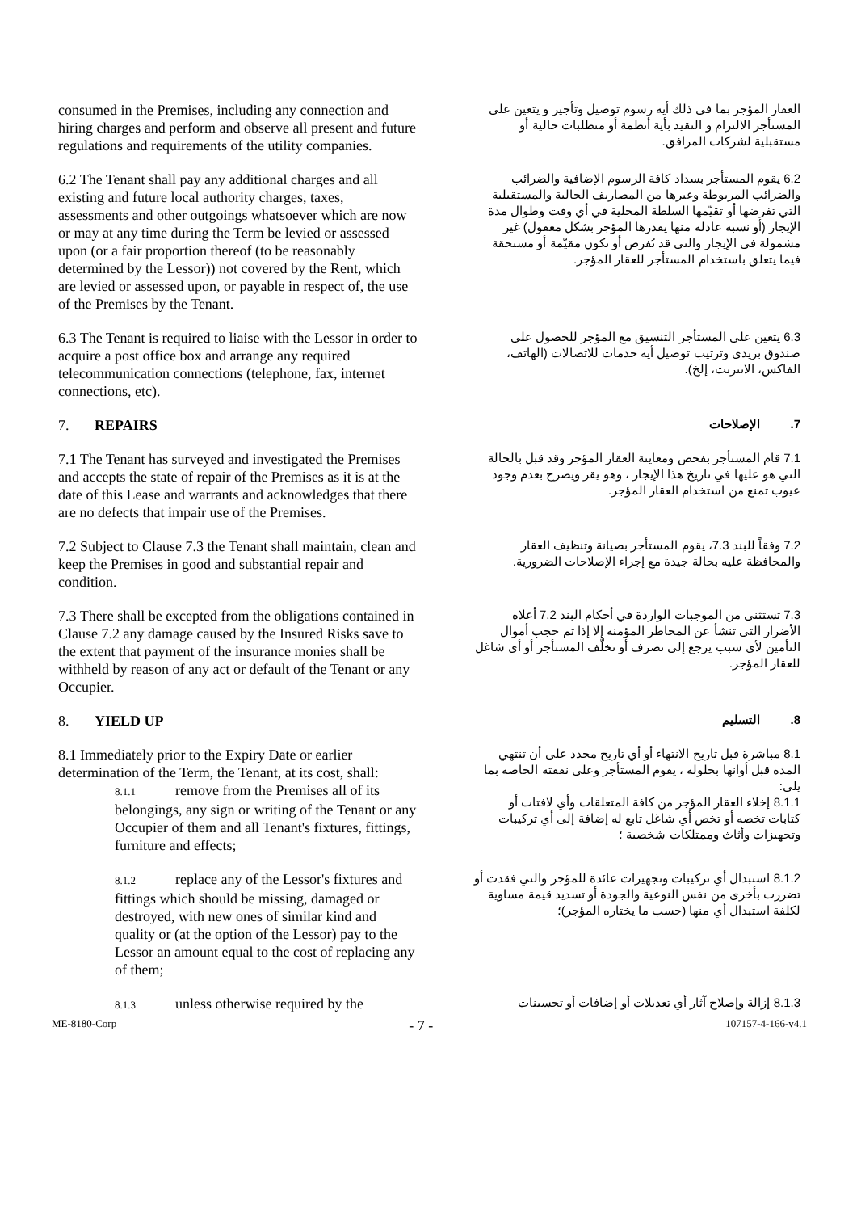| consumed in the Premises, including any connection and hiring charges and perform and observe all present and future regulations and requirements of the utility companies. | العقار المؤجر بما في ذلك أية رسوم توصيل وتأجير و يتعين على المستأجر الالتزام و التقيد بأية أنظمة أو متطلبات حالية أو مستقبلية لشركات المرافق. |
| 6.2 The Tenant shall pay any additional charges and all existing and future local authority charges, taxes, assessments and other outgoings whatsoever which are now or may at any time during the Term be levied or assessed upon (or a fair proportion thereof (to be reasonably determined by the Lessor)) not covered by the Rent, which are levied or assessed upon, or payable in respect of, the use of the Premises by the Tenant. | 6.2 يقوم المستأجر بسداد كافة الرسوم الإضافية والضرائب والضرائب المربوطة وغيرها من المصاريف الحالية والمستقبلية التي تفرضها أو تقيّمها السلطة المحلية في أي وقت وطوال مدة الإيجار (أو نسبة عادلة منها يقدرها المؤجر بشكل معقول) غير مشمولة في الإيجار والتي قد تُفرض أو تكون مقيّمة أو مستحقة فيما يتعلق باستخدام المستأجر للعقار المؤجر. |
| 6.3 The Tenant is required to liaise with the Lessor in order to acquire a post office box and arrange any required telecommunication connections (telephone, fax, internet connections, etc). | 6.3 يتعين على المستأجر التنسيق مع المؤجر للحصول على صندوق بريدي وترتيب توصيل أية خدمات للاتصالات (الهاتف، الفاكس، الانترنت، إلخ). |
| 7. REPAIRS | 7. الإصلاحات |
| 7.1 The Tenant has surveyed and investigated the Premises and accepts the state of repair of the Premises as it is at the date of this Lease and warrants and acknowledges that there are no defects that impair use of the Premises. | 7.1 قام المستأجر بفحص ومعاينة العقار المؤجر وقد قبل بالحالة التي هو عليها في تاريخ هذا الإيجار ، وهو يقر ويصرح بعدم وجود عيوب تمنع من استخدام العقار المؤجر. |
| 7.2 Subject to Clause 7.3 the Tenant shall maintain, clean and keep the Premises in good and substantial repair and condition. | 7.2 وفقاً للبند 7.3، يقوم المستأجر بصيانة وتنظيف العقار والمحافظة عليه بحالة جيدة مع إجراء الإصلاحات الضرورية. |
| 7.3 There shall be excepted from the obligations contained in Clause 7.2 any damage caused by the Insured Risks save to the extent that payment of the insurance monies shall be withheld by reason of any act or default of the Tenant or any Occupier. | 7.3 تستثنى من الموجبات الواردة في أحكام البند 7.2 أعلاه الأضرار التي تنشأ عن المخاطر المؤمنة إلا إذا تم حجب أموال التأمين لأي سبب يرجع إلى تصرف أو تخلّف المستأجر أو أي شاغل للعقار المؤجر. |
| 8. YIELD UP | 8. التسليم |
| 8.1 Immediately prior to the Expiry Date or earlier determination of the Term, the Tenant, at its cost, shall: 8.1.1 remove from the Premises all of its belongings, any sign or writing of the Tenant or any Occupier of them and all Tenant's fixtures, fittings, furniture and effects; | 8.1 مباشرة قبل تاريخ الانتهاء أو أي تاريخ محدد على أن تنتهي المدة قبل أوانها بحلوله ، يقوم المستأجر وعلى نفقته الخاصة بما يلي: 8.1.1 إخلاء العقار المؤجر من كافة المتعلقات وأي لافتات أو كتابات تخصه أو تخص أي شاغل تابع له إضافة إلى أي تركيبات وتجهيزات وأثاث وممتلكات شخصية ؛ |
| 8.1.2 replace any of the Lessor's fixtures and fittings which should be missing, damaged or destroyed, with new ones of similar kind and quality or (at the option of the Lessor) pay to the Lessor an amount equal to the cost of replacing any of them; | 8.1.2 استبدال أي تركيبات وتجهيزات عائدة للمؤجر والتي فقدت أو تضررت بأخرى من نفس النوعية والجودة أو تسديد قيمة مساوية لكلفة استبدال أي منها (حسب ما يختاره المؤجر)؛ |
| 8.1.3 unless otherwise required by the | 8.1.3 إزالة وإصلاح آثار أي تعديلات أو إضافات أو تحسينات |
ME-8180-Corp - 7 - 107157-4-166-v4.1